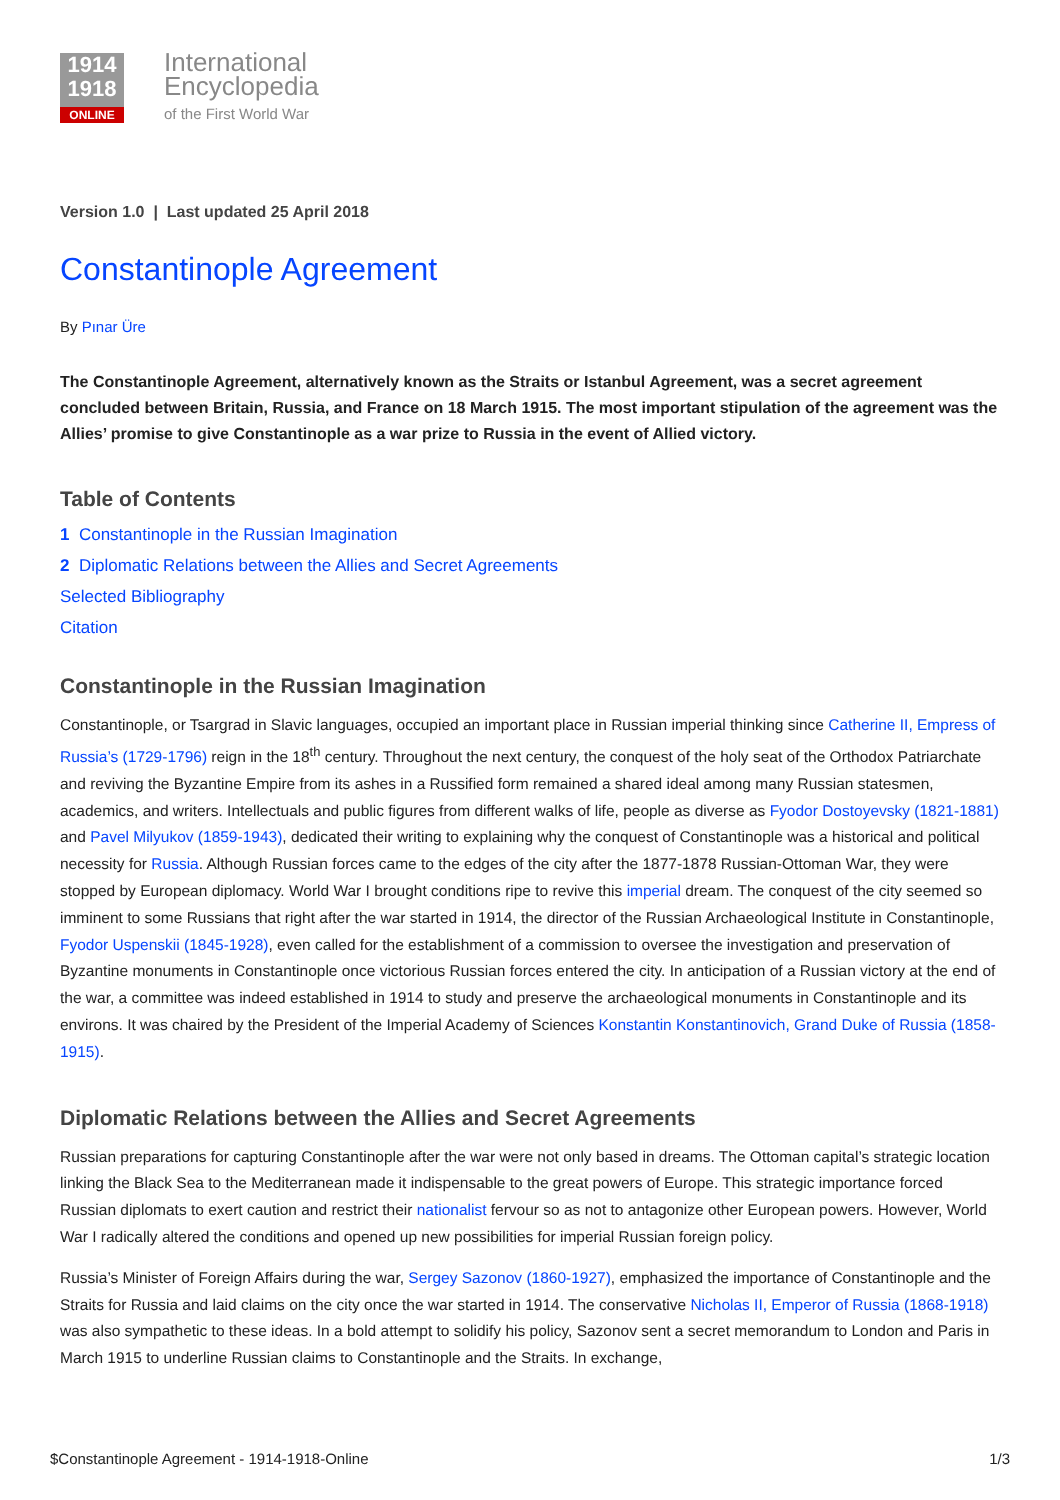1914
1918
ONLINE
International
Encyclopedia
of the First World War
Version 1.0 | Last updated 25 April 2018
Constantinople Agreement
By Pınar Üre
The Constantinople Agreement, alternatively known as the Straits or Istanbul Agreement, was a secret agreement concluded between Britain, Russia, and France on 18 March 1915. The most important stipulation of the agreement was the Allies’ promise to give Constantinople as a war prize to Russia in the event of Allied victory.
Table of Contents
1 Constantinople in the Russian Imagination
2 Diplomatic Relations between the Allies and Secret Agreements
Selected Bibliography
Citation
Constantinople in the Russian Imagination
Constantinople, or Tsargrad in Slavic languages, occupied an important place in Russian imperial thinking since Catherine II, Empress of Russia’s (1729-1796) reign in the 18<sup>th</sup> century. Throughout the next century, the conquest of the holy seat of the Orthodox Patriarchate and reviving the Byzantine Empire from its ashes in a Russified form remained a shared ideal among many Russian statesmen, academics, and writers. Intellectuals and public figures from different walks of life, people as diverse as Fyodor Dostoyevsky (1821-1881) and Pavel Milyukov (1859-1943), dedicated their writing to explaining why the conquest of Constantinople was a historical and political necessity for Russia. Although Russian forces came to the edges of the city after the 1877-1878 Russian-Ottoman War, they were stopped by European diplomacy. World War I brought conditions ripe to revive this imperial dream. The conquest of the city seemed so imminent to some Russians that right after the war started in 1914, the director of the Russian Archaeological Institute in Constantinople, Fyodor Uspenskii (1845-1928), even called for the establishment of a commission to oversee the investigation and preservation of Byzantine monuments in Constantinople once victorious Russian forces entered the city. In anticipation of a Russian victory at the end of the war, a committee was indeed established in 1914 to study and preserve the archaeological monuments in Constantinople and its environs. It was chaired by the President of the Imperial Academy of Sciences Konstantin Konstantinovich, Grand Duke of Russia (1858-1915).
Diplomatic Relations between the Allies and Secret Agreements
Russian preparations for capturing Constantinople after the war were not only based in dreams. The Ottoman capital’s strategic location linking the Black Sea to the Mediterranean made it indispensable to the great powers of Europe. This strategic importance forced Russian diplomats to exert caution and restrict their nationalist fervour so as not to antagonize other European powers. However, World War I radically altered the conditions and opened up new possibilities for imperial Russian foreign policy.
Russia’s Minister of Foreign Affairs during the war, Sergey Sazonov (1860-1927), emphasized the importance of Constantinople and the Straits for Russia and laid claims on the city once the war started in 1914. The conservative Nicholas II, Emperor of Russia (1868-1918) was also sympathetic to these ideas. In a bold attempt to solidify his policy, Sazonov sent a secret memorandum to London and Paris in March 1915 to underline Russian claims to Constantinople and the Straits. In exchange,
$Constantinople Agreement - 1914-1918-Online 1/3